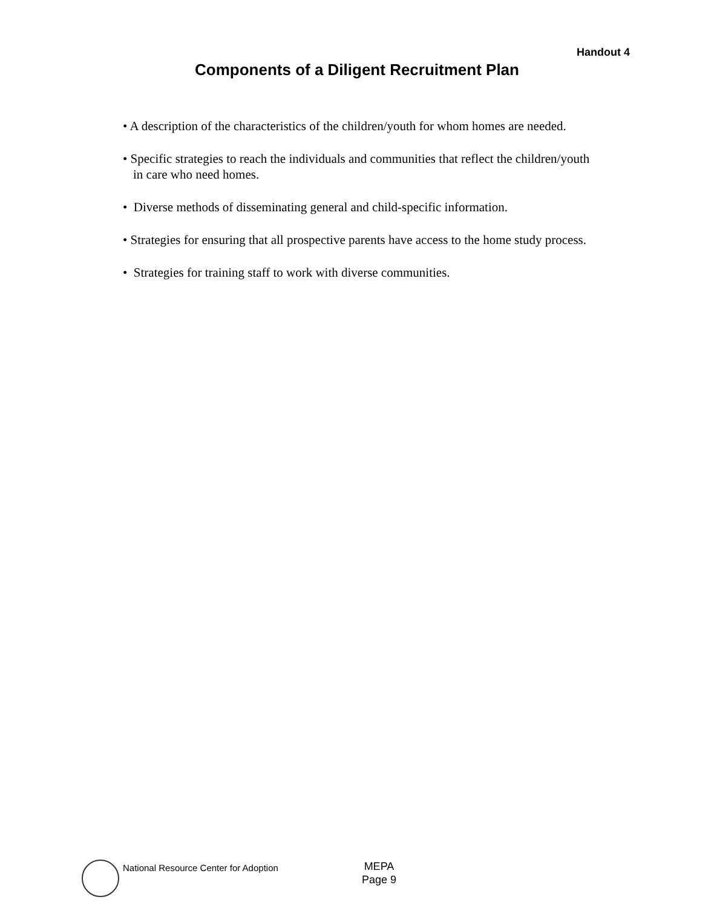Handout 4
Components of a Diligent Recruitment Plan
• A description of the characteristics of the children/youth for whom homes are needed.
• Specific strategies to reach the individuals and communities that reflect the children/youth in care who need homes.
• Diverse methods of disseminating general and child-specific information.
• Strategies for ensuring that all prospective parents have access to the home study process.
• Strategies for training staff to work with diverse communities.
National Resource Center for Adoption
MEPA
Page 9